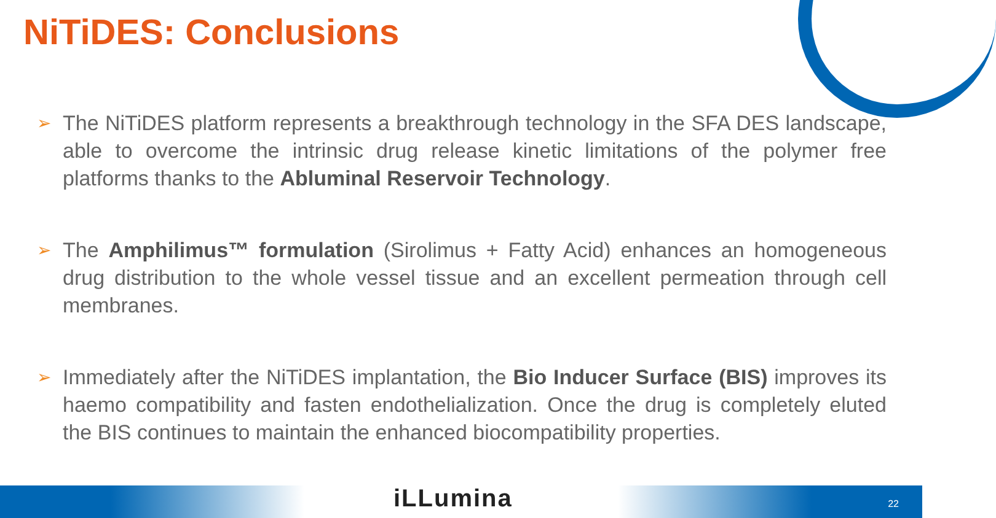NiTiDES: Conclusions
➢ The NiTiDES platform represents a breakthrough technology in the SFA DES landscape, able to overcome the intrinsic drug release kinetic limitations of the polymer free platforms thanks to the Abluminal Reservoir Technology.
➢ The Amphilimus™ formulation (Sirolimus + Fatty Acid) enhances an homogeneous drug distribution to the whole vessel tissue and an excellent permeation through cell membranes.
➢ Immediately after the NiTiDES implantation, the Bio Inducer Surface (BIS) improves its haemo compatibility and fasten endothelialization. Once the drug is completely eluted the BIS continues to maintain the enhanced biocompatibility properties.
iLLumina 22